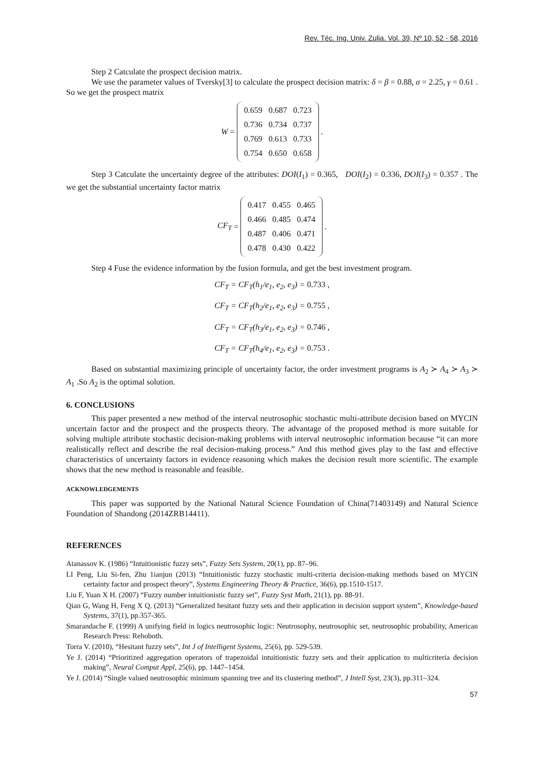Rev. Téc. Ing. Univ. Zulia. Vol. 39, Nº 10, 52 - 58, 2016
Step 2 Catculate the prospect decision matrix.
We use the parameter values of Tversky[3] to calculate the prospect decision matrix: δ = β = 0.88, σ = 2.25, γ = 0.61 . So we get the prospect matrix
W =
| 0.659 | 0.687 | 0.723 |
| 0.736 | 0.734 | 0.737 |
| 0.769 | 0.613 | 0.733 |
| 0.754 | 0.650 | 0.658 |
.
Step 3 Catculate the uncertainty degree of the attributes: DOI(I<sub>1</sub>) = 0.365, DOI(I<sub>2</sub>) = 0.336, DOI(I<sub>3</sub>) = 0.357 . The we get the substantial uncertainty factor matrix
CF<sub>T</sub> =
| 0.417 | 0.455 | 0.465 |
| 0.466 | 0.485 | 0.474 |
| 0.487 | 0.406 | 0.471 |
| 0.478 | 0.430 | 0.422 |
.
Step 4 Fuse the evidence information by the fusion formula, and get the best investment program.
CF<sub>T</sub> = CF<sub>T</sub>(h<sub>1</sub>/e<sub>1</sub>, e<sub>2</sub>, e<sub>3</sub>) = 0.733 ,
CF<sub>T</sub> = CF<sub>T</sub>(h<sub>2</sub>/e<sub>1</sub>, e<sub>2</sub>, e<sub>3</sub>) = 0.755 ,
CF<sub>T</sub> = CF<sub>T</sub>(h<sub>3</sub>/e<sub>1</sub>, e<sub>2</sub>, e<sub>3</sub>) = 0.746 ,
CF<sub>T</sub> = CF<sub>T</sub>(h<sub>4</sub>/e<sub>1</sub>, e<sub>2</sub>, e<sub>3</sub>) = 0.753 .
Based on substantial maximizing principle of uncertainty factor, the order investment programs is A<sub>2</sub> ≻ A<sub>4</sub> ≻ A<sub>3</sub> ≻ A<sub>1</sub> .So A<sub>2</sub> is the optimal solution.
6. CONCLUSIONS
This paper presented a new method of the interval neutrosophic stochastic multi-attribute decision based on MYCIN uncertain factor and the prospect and the prospects theory. The advantage of the proposed method is more suitable for solving multiple attribute stochastic decision-making problems with interval neutrosophic information because “it can more realistically reflect and describe the real decision-making process.” And this method gives play to the fast and effective characteristics of uncertainty factors in evidence reasoning which makes the decision result more scientific. The example shows that the new method is reasonable and feasible.
ACKNOWLEDGEMENTS
This paper was supported by the National Natural Science Foundation of China(71403149) and Natural Science Foundation of Shandong (2014ZRB14411).
REFERENCES
Atanassov K. (1986) “Intuitionistic fuzzy sets”, Fuzzy Sets System, 20(1), pp. 87–96.
LI Peng, Liu Si-fen, Zhu 1ianjun (2013) “Intuitionistic fuzzy stochastic multi-criteria decision-making methods based on MYCIN certainty factor and prospect theory”, Systems Engineering Theory & Practice, 36(6), pp.1510-1517.
Liu F, Yuan X H. (2007) “Fuzzy number intuitionistic fuzzy set”, Fuzzy Syst Math, 21(1), pp. 88-91.
Qian G, Wang H, Feng X Q. (2013) “Generalized hesitant fuzzy sets and their application in decision support system”, Knowledge-based Systems, 37(1), pp.357-365.
Smarandache F. (1999) A unifying field in logics neutrosophic logic: Neutrosophy, neutrosophic set, neutrosophic probability, American Research Press: Rehoboth.
Torra V. (2010), “Hesitant fuzzy sets”, Int J of Intelligent Systems, 25(6), pp. 529-539.
Ye J. (2014) “Prioritized aggregation operators of trapezoidal intuitionistic fuzzy sets and their application to multicriteria decision making”, Neural Comput Appl, 25(6), pp. 1447–1454.
Ye J. (2014) “Single valued neutrosophic minimum spanning tree and its clustering method”, J Intell Syst, 23(3), pp.311–324.
57